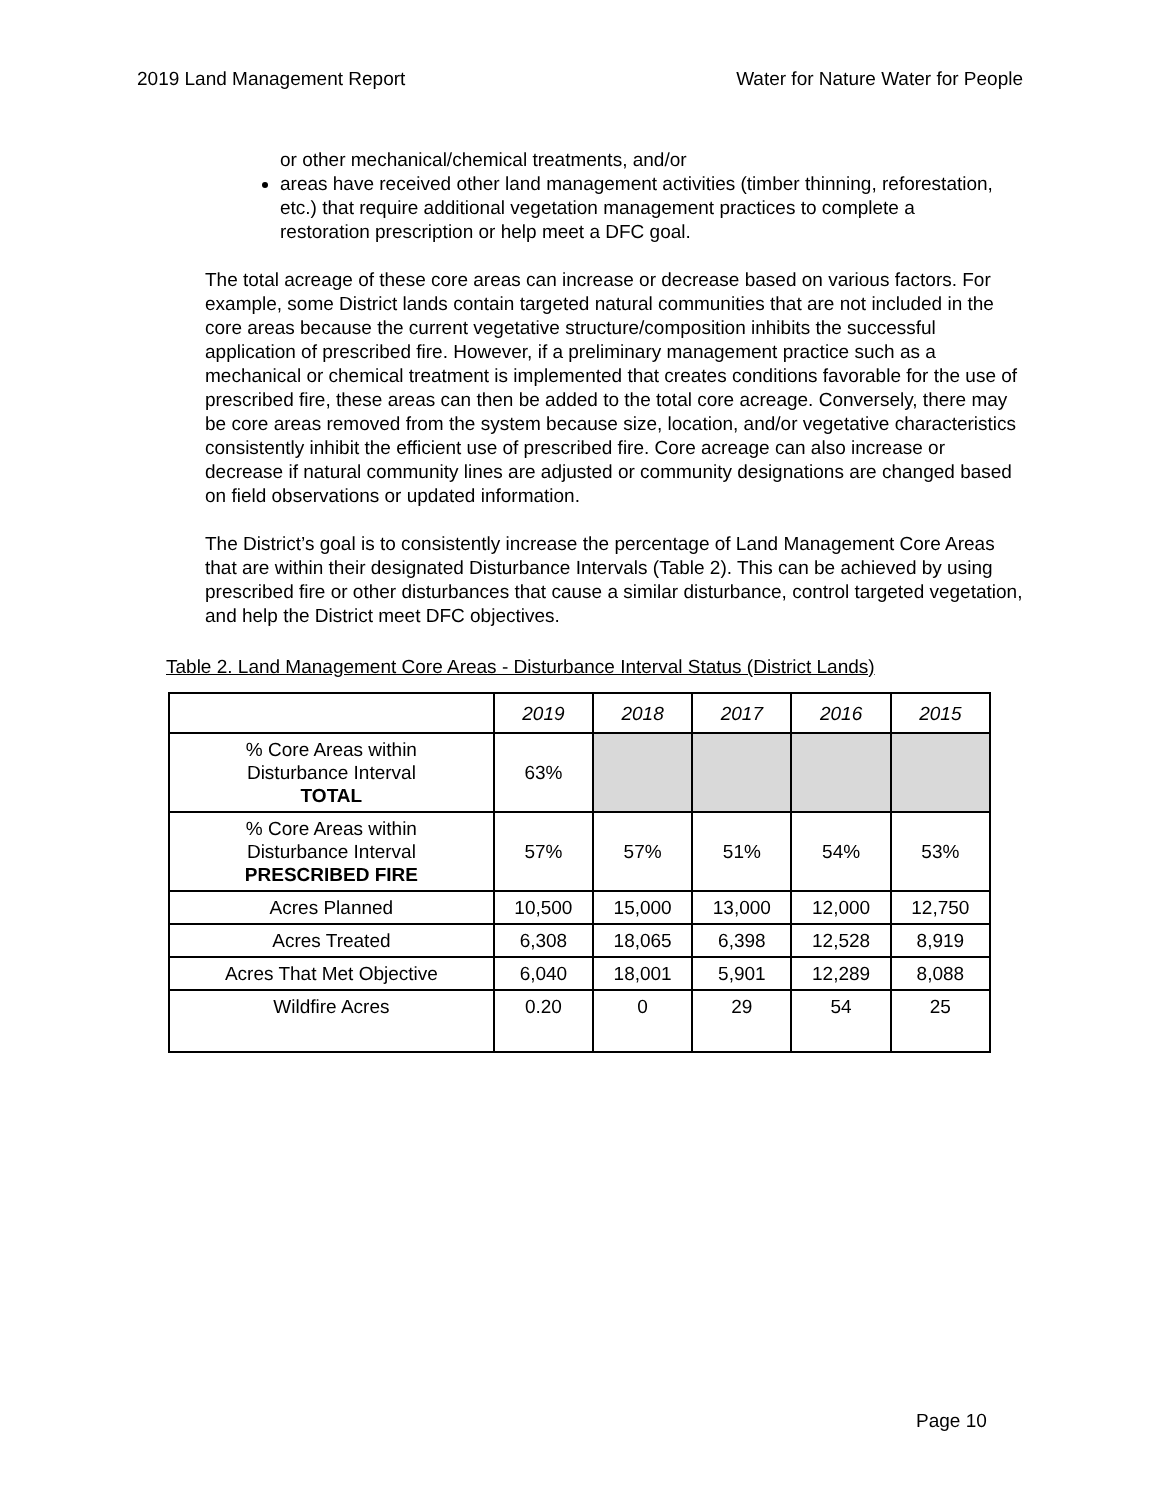2019 Land Management Report Water for Nature Water for People
or other mechanical/chemical treatments, and/or
areas have received other land management activities (timber thinning, reforestation, etc.) that require additional vegetation management practices to complete a restoration prescription or help meet a DFC goal.
The total acreage of these core areas can increase or decrease based on various factors. For example, some District lands contain targeted natural communities that are not included in the core areas because the current vegetative structure/composition inhibits the successful application of prescribed fire. However, if a preliminary management practice such as a mechanical or chemical treatment is implemented that creates conditions favorable for the use of prescribed fire, these areas can then be added to the total core acreage. Conversely, there may be core areas removed from the system because size, location, and/or vegetative characteristics consistently inhibit the efficient use of prescribed fire. Core acreage can also increase or decrease if natural community lines are adjusted or community designations are changed based on field observations or updated information.
The District’s goal is to consistently increase the percentage of Land Management Core Areas that are within their designated Disturbance Intervals (Table 2). This can be achieved by using prescribed fire or other disturbances that cause a similar disturbance, control targeted vegetation, and help the District meet DFC objectives.
Table 2. Land Management Core Areas - Disturbance Interval Status (District Lands)
| | 2019 | 2018 | 2017 | 2016 | 2015 |
| --- | --- | --- | --- | --- | --- |
| % Core Areas within Disturbance Interval TOTAL | 63% | | | | |
| % Core Areas within Disturbance Interval PRESCRIBED FIRE | 57% | 57% | 51% | 54% | 53% |
| Acres Planned | 10,500 | 15,000 | 13,000 | 12,000 | 12,750 |
| Acres Treated | 6,308 | 18,065 | 6,398 | 12,528 | 8,919 |
| Acres That Met Objective | 6,040 | 18,001 | 5,901 | 12,289 | 8,088 |
| Wildfire Acres | 0.20 | 0 | 29 | 54 | 25 |
Page 10